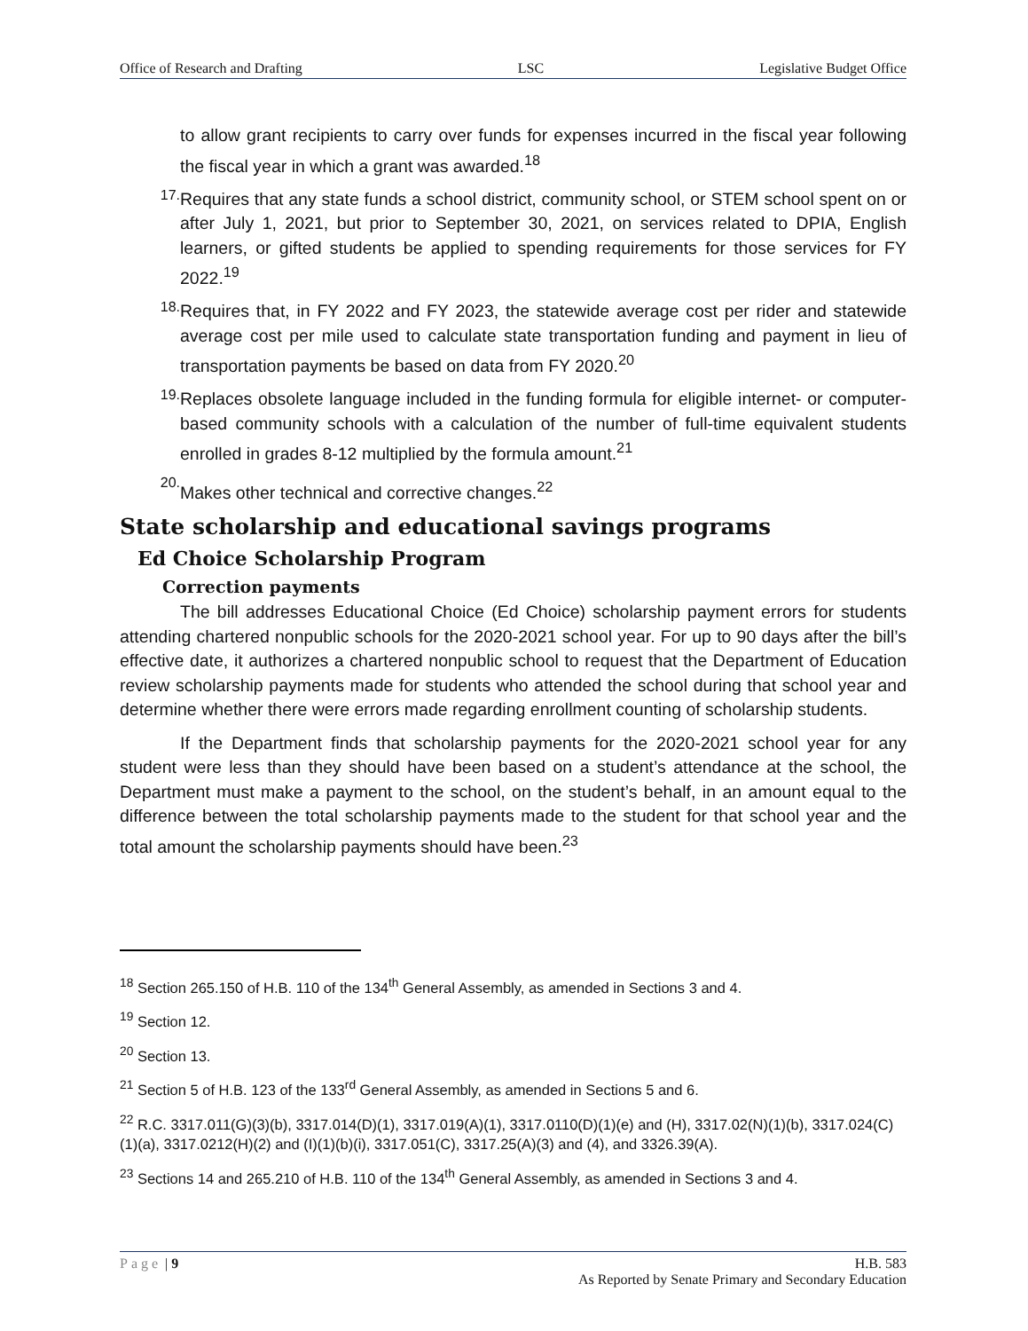Office of Research and Drafting LSC Legislative Budget Office
to allow grant recipients to carry over funds for expenses incurred in the fiscal year following the fiscal year in which a grant was awarded.<sup>18</sup>
17.
Requires that any state funds a school district, community school, or STEM school spent on or after July 1, 2021, but prior to September 30, 2021, on services related to DPIA, English learners, or gifted students be applied to spending requirements for those services for FY 2022.<sup>19</sup>
18.
Requires that, in FY 2022 and FY 2023, the statewide average cost per rider and statewide average cost per mile used to calculate state transportation funding and payment in lieu of transportation payments be based on data from FY 2020.<sup>20</sup>
19.
Replaces obsolete language included in the funding formula for eligible internet- or computer-based community schools with a calculation of the number of full-time equivalent students enrolled in grades 8-12 multiplied by the formula amount.<sup>21</sup>
20.
Makes other technical and corrective changes.<sup>22</sup>
State scholarship and educational savings programs
Ed Choice Scholarship Program
Correction payments
The bill addresses Educational Choice (Ed Choice) scholarship payment errors for students attending chartered nonpublic schools for the 2020-2021 school year. For up to 90 days after the bill’s effective date, it authorizes a chartered nonpublic school to request that the Department of Education review scholarship payments made for students who attended the school during that school year and determine whether there were errors made regarding enrollment counting of scholarship students.
If the Department finds that scholarship payments for the 2020-2021 school year for any student were less than they should have been based on a student’s attendance at the school, the Department must make a payment to the school, on the student’s behalf, in an amount equal to the difference between the total scholarship payments made to the student for that school year and the total amount the scholarship payments should have been.<sup>23</sup>
<sup>18</sup> Section 265.150 of H.B. 110 of the 134<sup>th</sup> General Assembly, as amended in Sections 3 and 4.
<sup>19</sup> Section 12.
<sup>20</sup> Section 13.
<sup>21</sup> Section 5 of H.B. 123 of the 133<sup>rd</sup> General Assembly, as amended in Sections 5 and 6.
<sup>22</sup> R.C. 3317.011(G)(3)(b), 3317.014(D)(1), 3317.019(A)(1), 3317.0110(D)(1)(e) and (H), 3317.02(N)(1)(b), 3317.024(C)(1)(a), 3317.0212(H)(2) and (I)(1)(b)(i), 3317.051(C), 3317.25(A)(3) and (4), and 3326.39(A).
<sup>23</sup> Sections 14 and 265.210 of H.B. 110 of the 134<sup>th</sup> General Assembly, as amended in Sections 3 and 4.
Page | 9 H.B. 583
As Reported by Senate Primary and Secondary Education